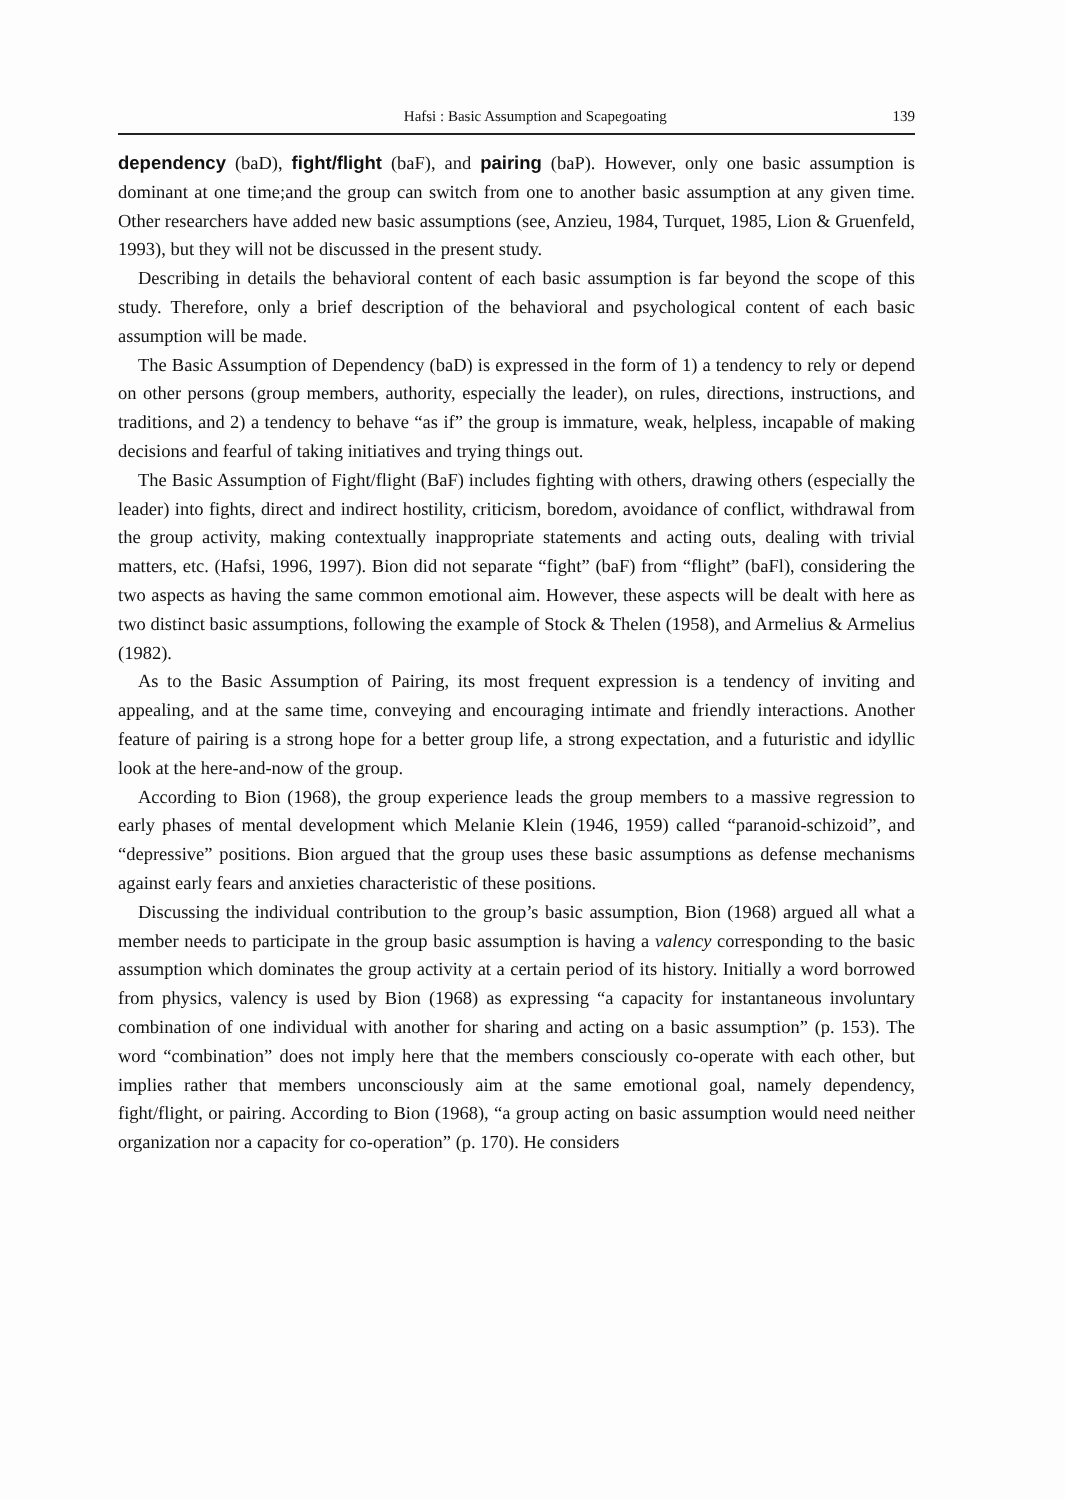Hafsi : Basic Assumption and Scapegoating 139
dependency (baD), fight/flight (baF), and pairing (baP). However, only one basic assumption is dominant at one time;and the group can switch from one to another basic assumption at any given time. Other researchers have added new basic assumptions (see, Anzieu, 1984, Turquet, 1985, Lion & Gruenfeld, 1993), but they will not be discussed in the present study.
Describing in details the behavioral content of each basic assumption is far beyond the scope of this study. Therefore, only a brief description of the behavioral and psychological content of each basic assumption will be made.
The Basic Assumption of Dependency (baD) is expressed in the form of 1) a tendency to rely or depend on other persons (group members, authority, especially the leader), on rules, directions, instructions, and traditions, and 2) a tendency to behave “as if” the group is immature, weak, helpless, incapable of making decisions and fearful of taking initiatives and trying things out.
The Basic Assumption of Fight/flight (BaF) includes fighting with others, drawing others (especially the leader) into fights, direct and indirect hostility, criticism, boredom, avoidance of conflict, withdrawal from the group activity, making contextually inappropriate statements and acting outs, dealing with trivial matters, etc. (Hafsi, 1996, 1997). Bion did not separate “fight” (baF) from “flight” (baFl), considering the two aspects as having the same common emotional aim. However, these aspects will be dealt with here as two distinct basic assumptions, following the example of Stock & Thelen (1958), and Armelius & Armelius (1982).
As to the Basic Assumption of Pairing, its most frequent expression is a tendency of inviting and appealing, and at the same time, conveying and encouraging intimate and friendly interactions. Another feature of pairing is a strong hope for a better group life, a strong expectation, and a futuristic and idyllic look at the here-and-now of the group.
According to Bion (1968), the group experience leads the group members to a massive regression to early phases of mental development which Melanie Klein (1946, 1959) called “paranoid-schizoid”, and “depressive” positions. Bion argued that the group uses these basic assumptions as defense mechanisms against early fears and anxieties characteristic of these positions.
Discussing the individual contribution to the group’s basic assumption, Bion (1968) argued all what a member needs to participate in the group basic assumption is having a valency corresponding to the basic assumption which dominates the group activity at a certain period of its history. Initially a word borrowed from physics, valency is used by Bion (1968) as expressing “a capacity for instantaneous involuntary combination of one individual with another for sharing and acting on a basic assumption” (p. 153). The word “combination” does not imply here that the members consciously co-operate with each other, but implies rather that members unconsciously aim at the same emotional goal, namely dependency, fight/flight, or pairing. According to Bion (1968), “a group acting on basic assumption would need neither organization nor a capacity for co-operation” (p. 170). He considers